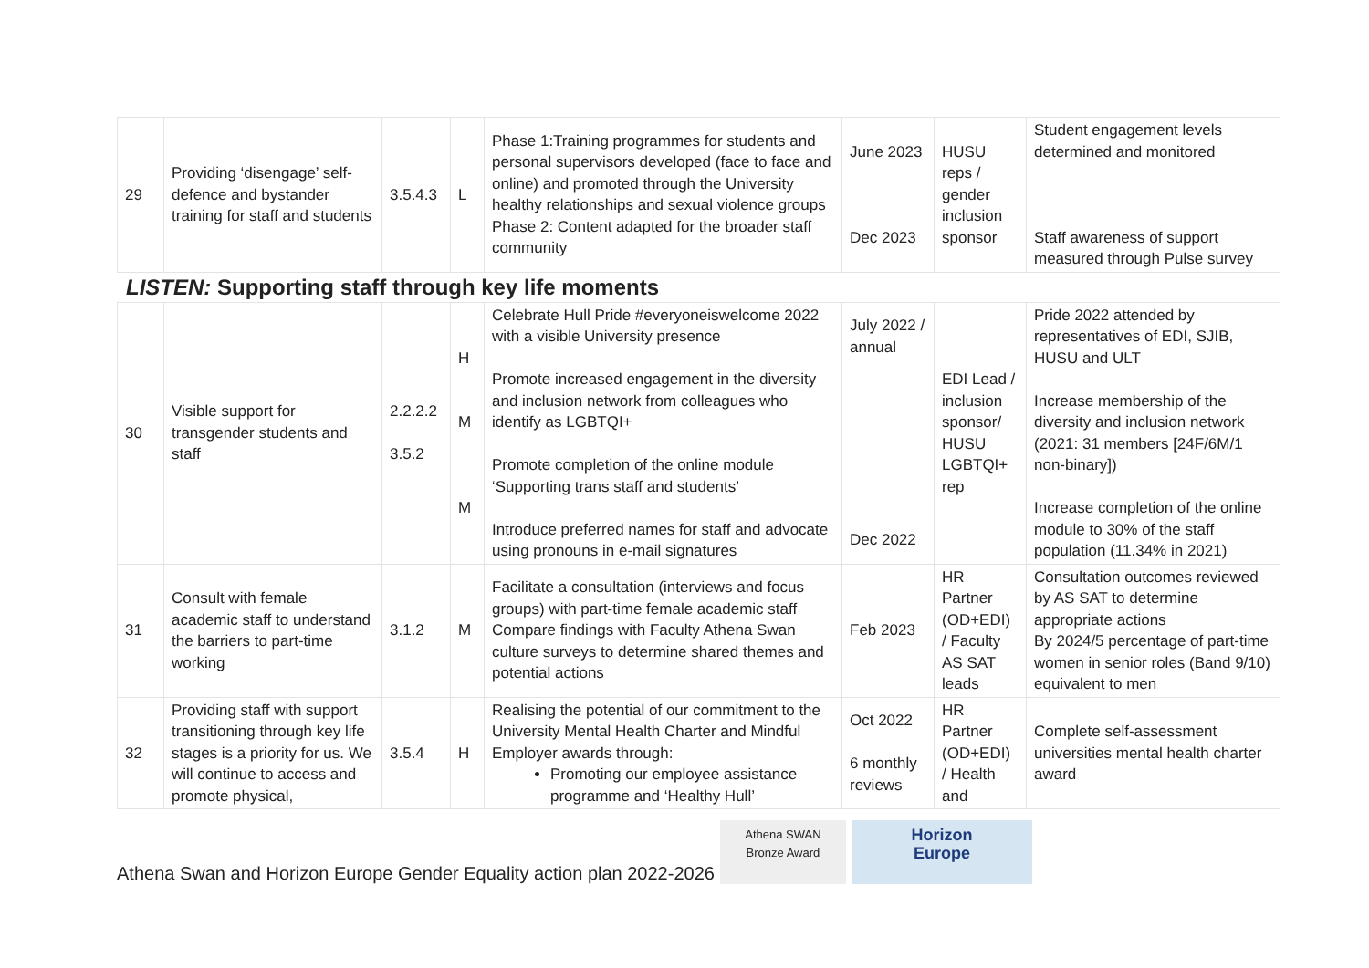| 29 | Providing ‘disengage’ self-defence and bystander training for staff and students | 3.5.4.3 | L | Phase 1:Training programmes for students and personal supervisors developed (face to face and online) and promoted through the University healthy relationships and sexual violence groups Phase 2: Content adapted for the broader staff community | June 2023 Dec 2023 | HUSU reps / gender inclusion sponsor | Student engagement levels determined and monitored Staff awareness of support measured through Pulse survey |
LISTEN: Supporting staff through key life moments
| 30 | Visible support for transgender students and staff | 2.2.2.2 3.5.2 | H M M | Celebrate Hull Pride #everyoneiswelcome 2022 with a visible University presence Promote increased engagement in the diversity and inclusion network from colleagues who identify as LGBTQI+ Promote completion of the online module ‘Supporting trans staff and students’ Introduce preferred names for staff and advocate using pronouns in e-mail signatures | July 2022 / annual Dec 2022 | EDI Lead / inclusion sponsor/ HUSU LGBTQI+ rep | Pride 2022 attended by representatives of EDI, SJIB, HUSU and ULT Increase membership of the diversity and inclusion network (2021: 31 members [24F/6M/1 non-binary]) Increase completion of the online module to 30% of the staff population (11.34% in 2021) |
| 31 | Consult with female academic staff to understand the barriers to part-time working | 3.1.2 | M | Facilitate a consultation (interviews and focus groups) with part-time female academic staff Compare findings with Faculty Athena Swan culture surveys to determine shared themes and potential actions | Feb 2023 | HR Partner (OD+EDI) / Faculty AS SAT leads | Consultation outcomes reviewed by AS SAT to determine appropriate actions By 2024/5 percentage of part-time women in senior roles (Band 9/10) equivalent to men |
| 32 | Providing staff with support transitioning through key life stages is a priority for us. We will continue to access and promote physical, | 3.5.4 | H | Realising the potential of our commitment to the University Mental Health Charter and Mindful Employer awards through: Promoting our employee assistance programme and ‘Healthy Hull’ | Oct 2022 6 monthly reviews | HR Partner (OD+EDI) / Health and | Complete self-assessment universities mental health charter award |
Athena Swan and Horizon Europe Gender Equality action plan 2022-2026 Athena SWAN
Bronze Award Horizon
Europe